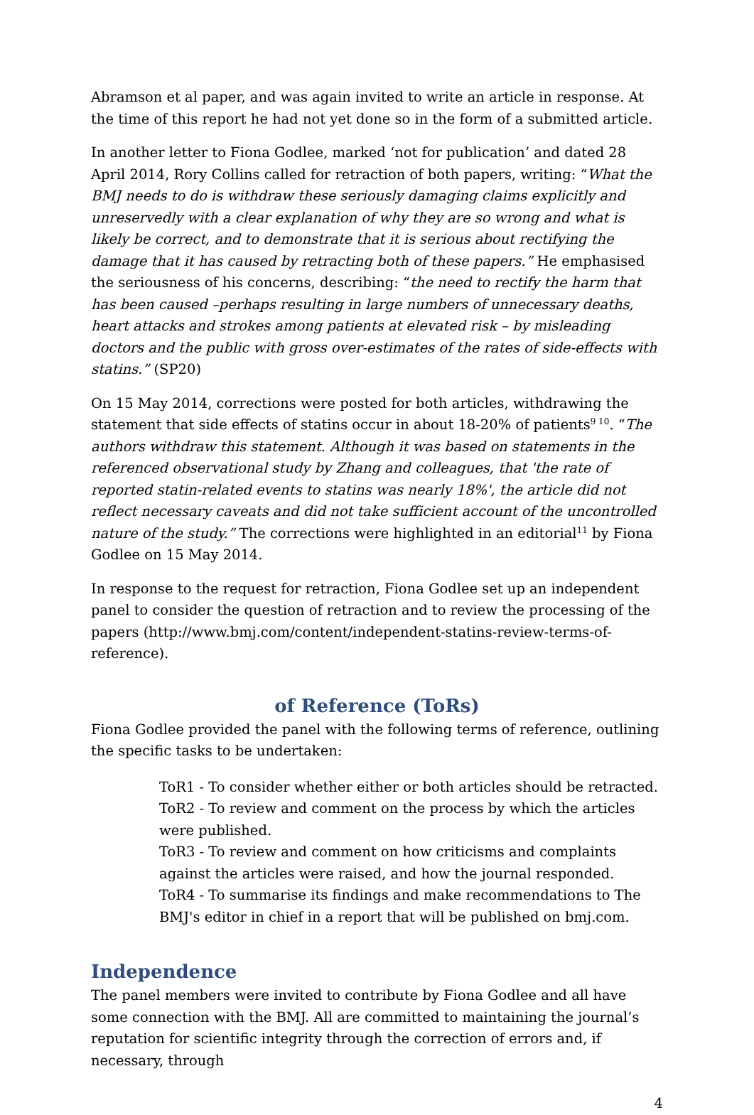Abramson et al paper, and was again invited to write an article in response. At the time of this report he had not yet done so in the form of a submitted article.
In another letter to Fiona Godlee, marked ‘not for publication’ and dated 28 April 2014, Rory Collins called for retraction of both papers, writing: “What the BMJ needs to do is withdraw these seriously damaging claims explicitly and unreservedly with a clear explanation of why they are so wrong and what is likely be correct, and to demonstrate that it is serious about rectifying the damage that it has caused by retracting both of these papers.” He emphasised the seriousness of his concerns, describing: “the need to rectify the harm that has been caused –perhaps resulting in large numbers of unnecessary deaths, heart attacks and strokes among patients at elevated risk – by misleading doctors and the public with gross over-estimates of the rates of side-effects with statins.” (SP20)
On 15 May 2014, corrections were posted for both articles, withdrawing the statement that side effects of statins occur in about 18-20% of patients<sup>9 10</sup>. “The authors withdraw this statement. Although it was based on statements in the referenced observational study by Zhang and colleagues, that 'the rate of reported statin-related events to statins was nearly 18%', the article did not reflect necessary caveats and did not take sufficient account of the uncontrolled nature of the study.” The corrections were highlighted in an editorial<sup>11</sup> by Fiona Godlee on 15 May 2014.
In response to the request for retraction, Fiona Godlee set up an independent panel to consider the question of retraction and to review the processing of the papers (http://www.bmj.com/content/independent-statins-review-terms-of-reference).
of Reference (ToRs)
Fiona Godlee provided the panel with the following terms of reference, outlining the specific tasks to be undertaken:
ToR1 - To consider whether either or both articles should be retracted.
ToR2 - To review and comment on the process by which the articles were published.
ToR3 - To review and comment on how criticisms and complaints against the articles were raised, and how the journal responded.
ToR4 - To summarise its findings and make recommendations to The BMJ's editor in chief in a report that will be published on bmj.com.
Independence
The panel members were invited to contribute by Fiona Godlee and all have some connection with the BMJ. All are committed to maintaining the journal’s reputation for scientific integrity through the correction of errors and, if necessary, through
4